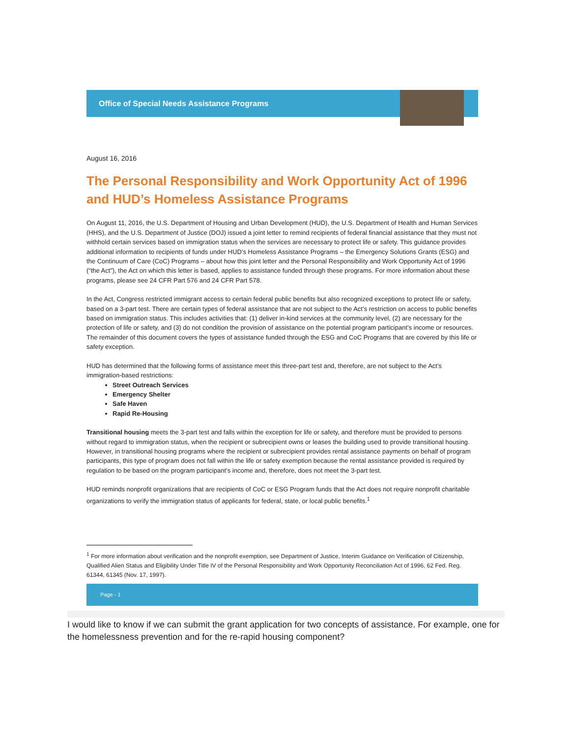Office of Special Needs Assistance Programs
August 16, 2016
The Personal Responsibility and Work Opportunity Act of 1996 and HUD’s Homeless Assistance Programs
On August 11, 2016, the U.S. Department of Housing and Urban Development (HUD), the U.S. Department of Health and Human Services (HHS), and the U.S. Department of Justice (DOJ) issued a joint letter to remind recipients of federal financial assistance that they must not withhold certain services based on immigration status when the services are necessary to protect life or safety. This guidance provides additional information to recipients of funds under HUD’s Homeless Assistance Programs – the Emergency Solutions Grants (ESG) and the Continuum of Care (CoC) Programs – about how this joint letter and the Personal Responsibility and Work Opportunity Act of 1996 (“the Act”), the Act on which this letter is based, applies to assistance funded through these programs. For more information about these programs, please see 24 CFR Part 576 and 24 CFR Part 578.
In the Act, Congress restricted immigrant access to certain federal public benefits but also recognized exceptions to protect life or safety, based on a 3-part test. There are certain types of federal assistance that are not subject to the Act’s restriction on access to public benefits based on immigration status. This includes activities that: (1) deliver in-kind services at the community level, (2) are necessary for the protection of life or safety, and (3) do not condition the provision of assistance on the potential program participant’s income or resources. The remainder of this document covers the types of assistance funded through the ESG and CoC Programs that are covered by this life or safety exception.
HUD has determined that the following forms of assistance meet this three-part test and, therefore, are not subject to the Act’s immigration-based restrictions:
Street Outreach Services
Emergency Shelter
Safe Haven
Rapid Re-Housing
Transitional housing meets the 3-part test and falls within the exception for life or safety, and therefore must be provided to persons without regard to immigration status, when the recipient or subrecipient owns or leases the building used to provide transitional housing. However, in transitional housing programs where the recipient or subrecipient provides rental assistance payments on behalf of program participants, this type of program does not fall within the life or safety exemption because the rental assistance provided is required by regulation to be based on the program participant’s income and, therefore, does not meet the 3-part test.
HUD reminds nonprofit organizations that are recipients of CoC or ESG Program funds that the Act does not require nonprofit charitable organizations to verify the immigration status of applicants for federal, state, or local public benefits.<sup>1</sup>
<sup>1</sup> For more information about verification and the nonprofit exemption, see Department of Justice, Interim Guidance on Verification of Citizenship, Qualified Alien Status and Eligibility Under Title IV of the Personal Responsibility and Work Opportunity Reconciliation Act of 1996, 62 Fed. Reg. 61344, 61345 (Nov. 17, 1997).
Page - 1
I would like to know if we can submit the grant application for two concepts of assistance. For example, one for the homelessness prevention and for the re-rapid housing component?